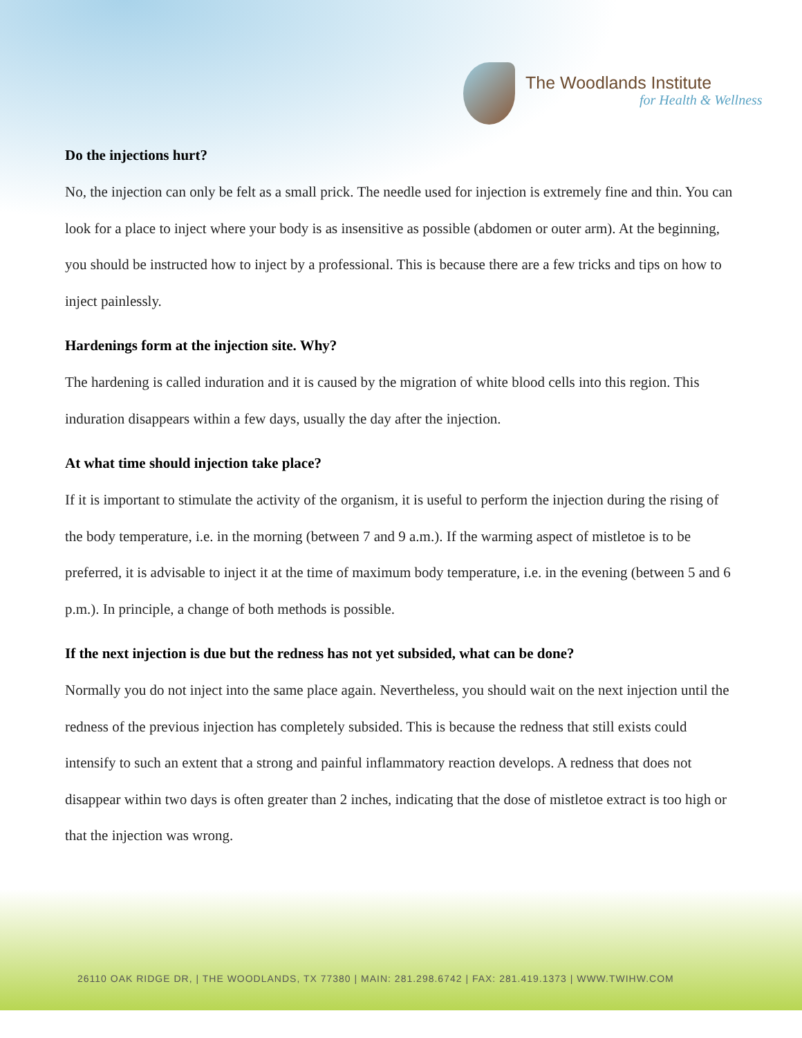The Woodlands Institute
for Health & Wellness
Do the injections hurt?
No, the injection can only be felt as a small prick. The needle used for injection is extremely fine and thin. You can look for a place to inject where your body is as insensitive as possible (abdomen or outer arm). At the beginning, you should be instructed how to inject by a professional. This is because there are a few tricks and tips on how to inject painlessly.
Hardenings form at the injection site. Why?
The hardening is called induration and it is caused by the migration of white blood cells into this region. This induration disappears within a few days, usually the day after the injection.
At what time should injection take place?
If it is important to stimulate the activity of the organism, it is useful to perform the injection during the rising of the body temperature, i.e. in the morning (between 7 and 9 a.m.). If the warming aspect of mistletoe is to be preferred, it is advisable to inject it at the time of maximum body temperature, i.e. in the evening (between 5 and 6 p.m.). In principle, a change of both methods is possible.
If the next injection is due but the redness has not yet subsided, what can be done?
Normally you do not inject into the same place again. Nevertheless, you should wait on the next injection until the redness of the previous injection has completely subsided. This is because the redness that still exists could intensify to such an extent that a strong and painful inflammatory reaction develops. A redness that does not disappear within two days is often greater than 2 inches, indicating that the dose of mistletoe extract is too high or that the injection was wrong.
26110 OAK RIDGE DR, | THE WOODLANDS, TX 77380 | MAIN: 281.298.6742 | FAX: 281.419.1373 | WWW.TWIHW.COM